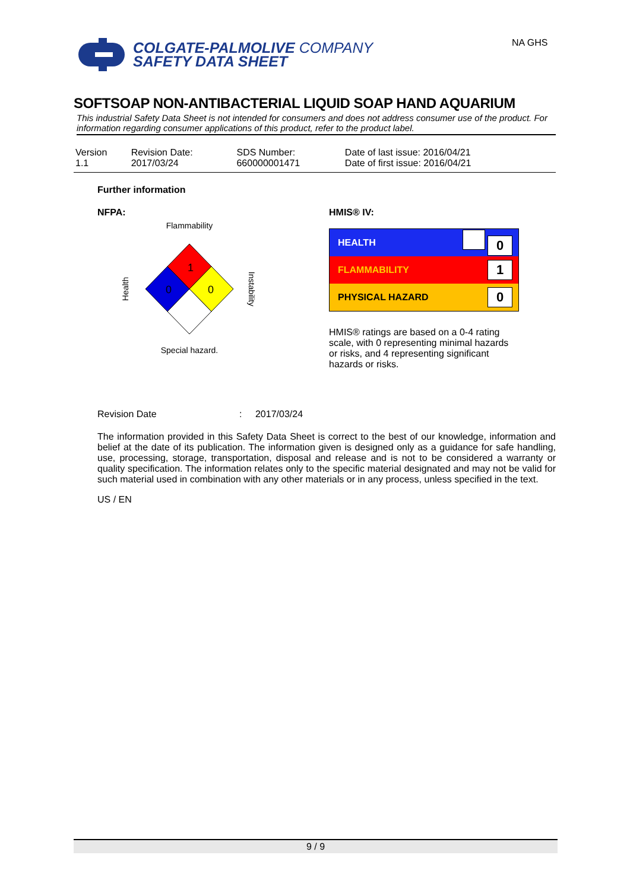NA GHS
COLGATE-PALMOLIVE COMPANY
SAFETY DATA SHEET
SOFTSOAP NON-ANTIBACTERIAL LIQUID SOAP HAND AQUARIUM
This industrial Safety Data Sheet is not intended for consumers and does not address consumer use of the product. For information regarding consumer applications of this product, refer to the product label.
| Version 1.1 | Revision Date: 2017/03/24 | SDS Number: 660000001471 | Date of last issue: 2016/04/21 Date of first issue: 2016/04/21 |
Further information
NFPA:
Flammability
1
0
0
Health
Instability
Special hazard.
HMIS® IV:
| HEALTH | 0 |
| FLAMMABILITY | 1 |
| PHYSICAL HAZARD | 0 |
HMIS® ratings are based on a 0-4 rating scale, with 0 representing minimal hazards or risks, and 4 representing significant hazards or risks.
Revision Date : 2017/03/24
The information provided in this Safety Data Sheet is correct to the best of our knowledge, information and belief at the date of its publication. The information given is designed only as a guidance for safe handling, use, processing, storage, transportation, disposal and release and is not to be considered a warranty or quality specification. The information relates only to the specific material designated and may not be valid for such material used in combination with any other materials or in any process, unless specified in the text.
US / EN
9 / 9